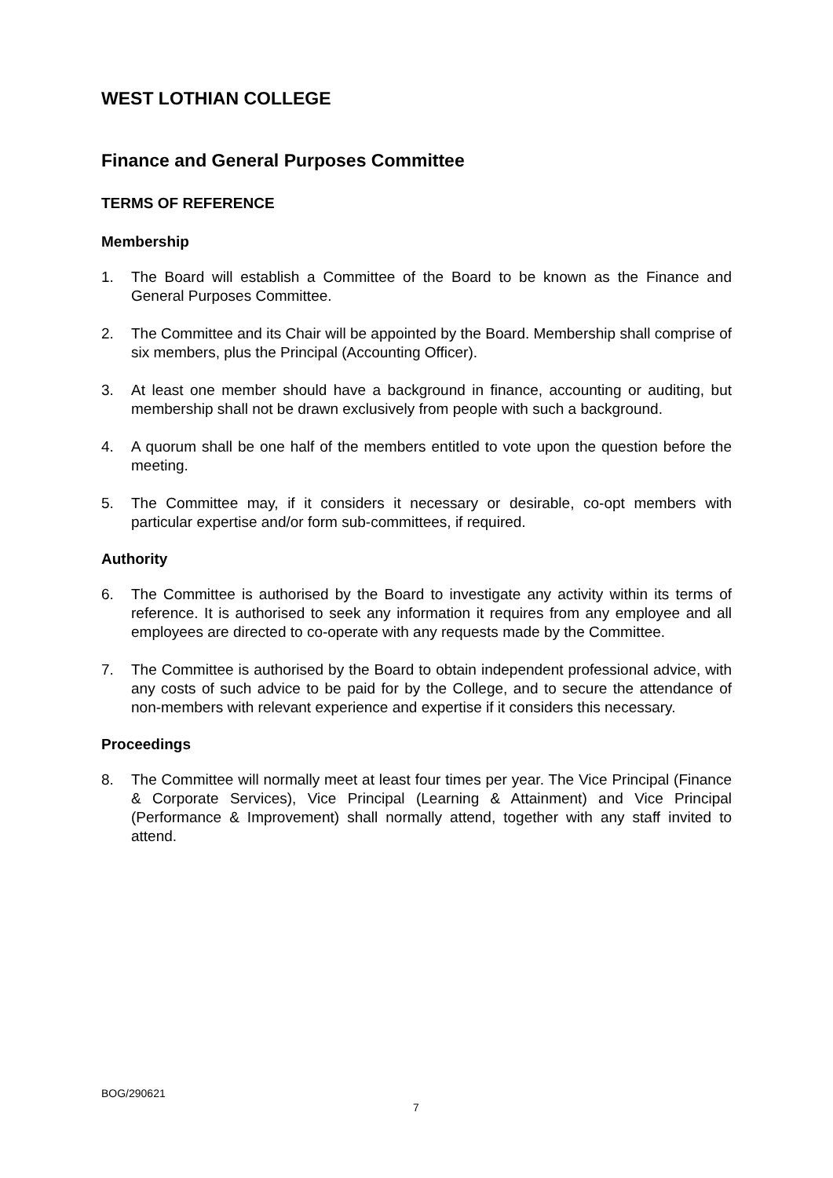WEST LOTHIAN COLLEGE
Finance and General Purposes Committee
TERMS OF REFERENCE
Membership
1. The Board will establish a Committee of the Board to be known as the Finance and General Purposes Committee.
2. The Committee and its Chair will be appointed by the Board. Membership shall comprise of six members, plus the Principal (Accounting Officer).
3. At least one member should have a background in finance, accounting or auditing, but membership shall not be drawn exclusively from people with such a background.
4. A quorum shall be one half of the members entitled to vote upon the question before the meeting.
5. The Committee may, if it considers it necessary or desirable, co-opt members with particular expertise and/or form sub-committees, if required.
Authority
6. The Committee is authorised by the Board to investigate any activity within its terms of reference. It is authorised to seek any information it requires from any employee and all employees are directed to co-operate with any requests made by the Committee.
7. The Committee is authorised by the Board to obtain independent professional advice, with any costs of such advice to be paid for by the College, and to secure the attendance of non-members with relevant experience and expertise if it considers this necessary.
Proceedings
8. The Committee will normally meet at least four times per year. The Vice Principal (Finance & Corporate Services), Vice Principal (Learning & Attainment) and Vice Principal (Performance & Improvement) shall normally attend, together with any staff invited to attend.
BOG/290621
7